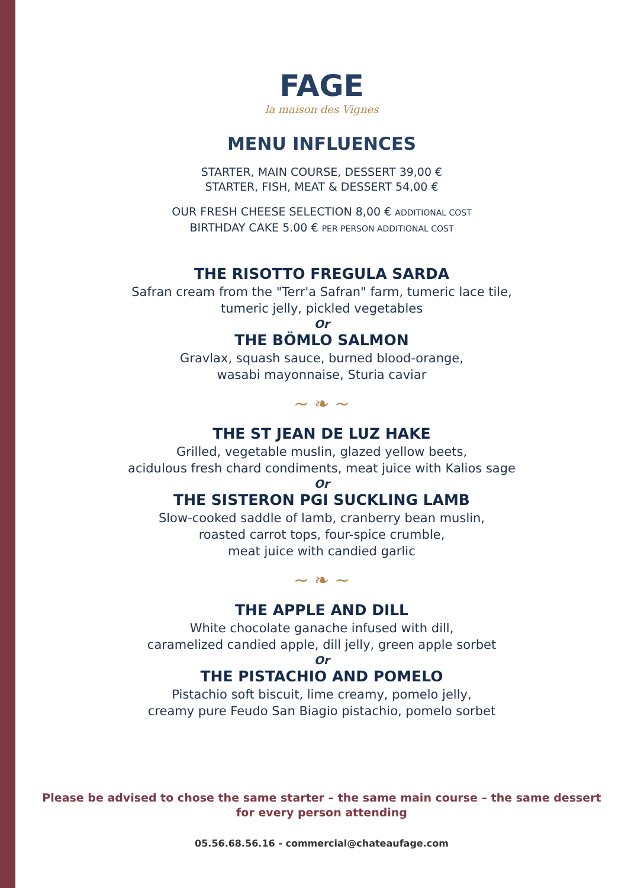FAGE
la maison des Vignes
MENU INFLUENCES
STARTER, MAIN COURSE, DESSERT 39,00 €
STARTER, FISH, MEAT & DESSERT 54,00 €
OUR FRESH CHEESE SELECTION 8,00 € ADDITIONAL COST
BIRTHDAY CAKE 5.00 € PER PERSON ADDITIONAL COST
THE RISOTTO FREGULA SARDA
Safran cream from the "Terr'a Safran" farm, tumeric lace tile,
tumeric jelly, pickled vegetables
Or
THE BÖMLO SALMON
Gravlax, squash sauce, burned blood-orange,
wasabi mayonnaise, Sturia caviar
~ ❧ ~
THE ST JEAN DE LUZ HAKE
Grilled, vegetable muslin, glazed yellow beets,
acidulous fresh chard condiments, meat juice with Kalios sage
Or
THE SISTERON PGI SUCKLING LAMB
Slow-cooked saddle of lamb, cranberry bean muslin,
roasted carrot tops, four-spice crumble,
meat juice with candied garlic
~ ❧ ~
THE APPLE AND DILL
White chocolate ganache infused with dill,
caramelized candied apple, dill jelly, green apple sorbet
Or
THE PISTACHIO AND POMELO
Pistachio soft biscuit, lime creamy, pomelo jelly,
creamy pure Feudo San Biagio pistachio, pomelo sorbet
Please be advised to chose the same starter – the same main course – the same dessert
for every person attending
05.56.68.56.16 - commercial@chateaufage.com